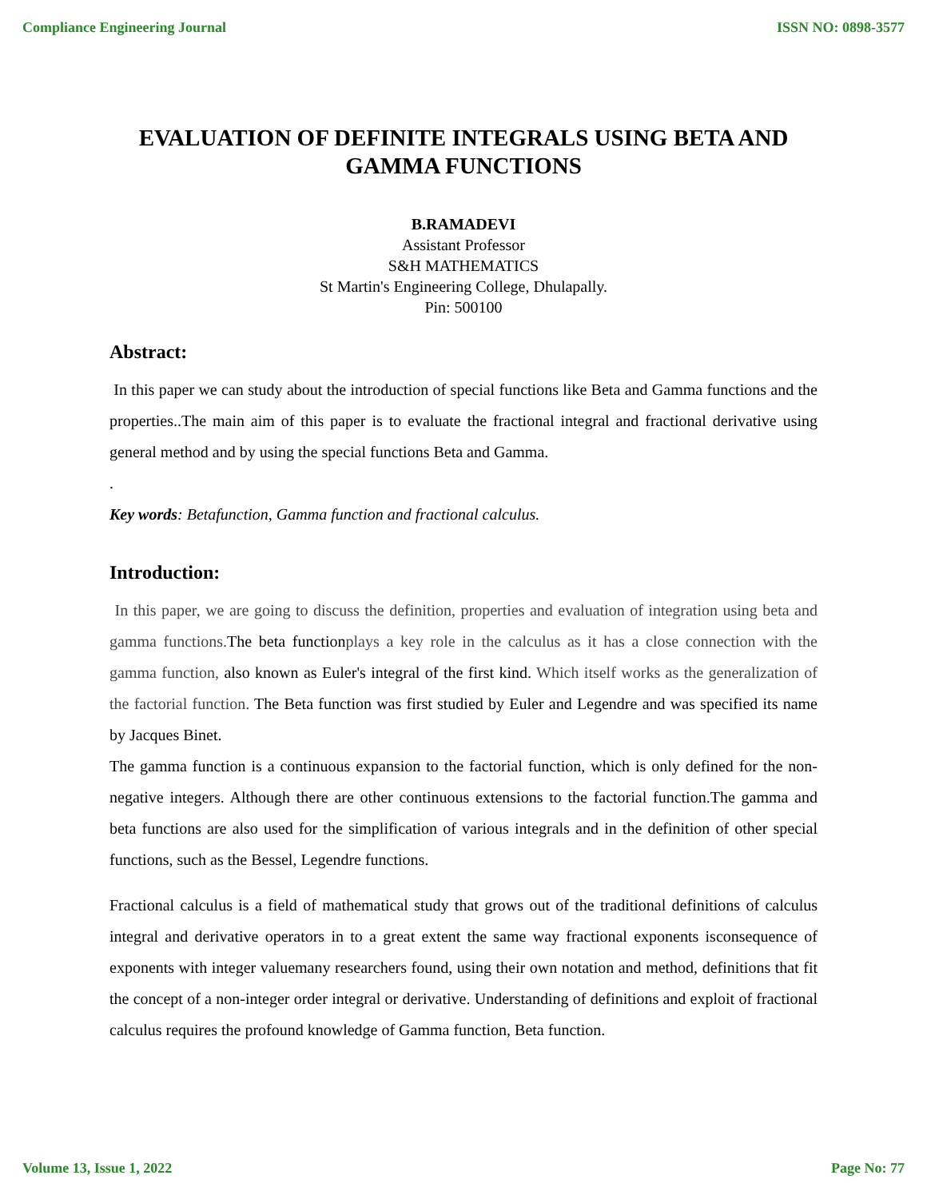Compliance Engineering Journal ISSN NO: 0898-3577
EVALUATION OF DEFINITE INTEGRALS USING BETA AND GAMMA FUNCTIONS
B.RAMADEVI
Assistant Professor
S&H MATHEMATICS
St Martin's Engineering College, Dhulapally.
Pin: 500100
Abstract:
In this paper we can study about the introduction of special functions like Beta and Gamma functions and the properties..The main aim of this paper is to evaluate the fractional integral and fractional derivative using general method and by using the special functions Beta and Gamma.
.
Key words: Betafunction, Gamma function and fractional calculus.
Introduction:
In this paper, we are going to discuss the definition, properties and evaluation of integration using beta and gamma functions. The beta functionplays a key role in the calculus as it has a close connection with the gamma function, also known as Euler's integral of the first kind. Which itself works as the generalization of the factorial function. The Beta function was first studied by Euler and Legendre and was specified its name by Jacques Binet.
The gamma function is a continuous expansion to the factorial function, which is only defined for the non-negative integers. Although there are other continuous extensions to the factorial function.The gamma and beta functions are also used for the simplification of various integrals and in the definition of other special functions, such as the Bessel, Legendre functions.
Fractional calculus is a field of mathematical study that grows out of the traditional definitions of calculus integral and derivative operators in to a great extent the same way fractional exponents isconsequence of exponents with integer valuemany researchers found, using their own notation and method, definitions that fit the concept of a non-integer order integral or derivative. Understanding of definitions and exploit of fractional calculus requires the profound knowledge of Gamma function, Beta function.
Volume 13, Issue 1, 2022 Page No: 77